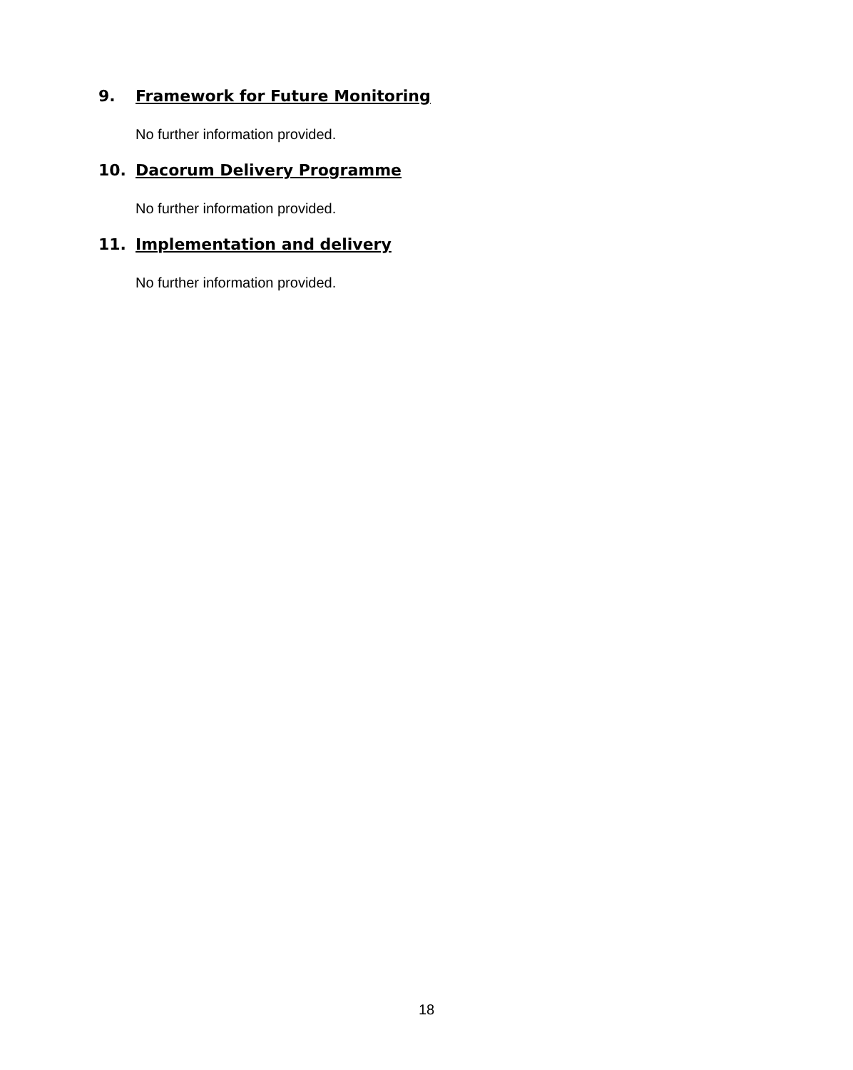9. Framework for Future Monitoring
No further information provided.
10. Dacorum Delivery Programme
No further information provided.
11. Implementation and delivery
No further information provided.
18